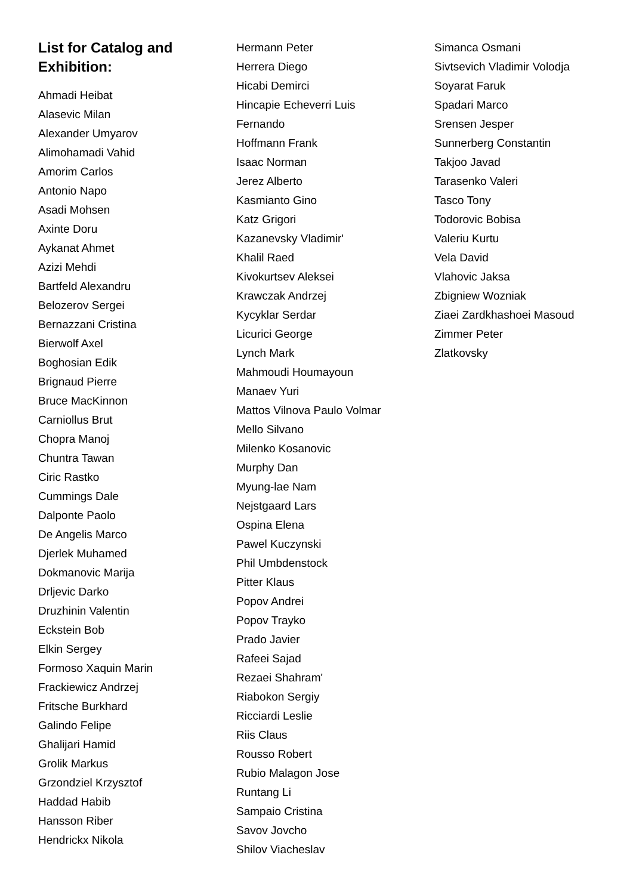List for Catalog and
Exhibition:
Ahmadi Heibat
Alasevic Milan
Alexander Umyarov
Alimohamadi Vahid
Amorim Carlos
Antonio Napo
Asadi Mohsen
Axinte Doru
Aykanat Ahmet
Azizi Mehdi
Bartfeld Alexandru
Belozerov Sergei
Bernazzani Cristina
Bierwolf Axel
Boghosian Edik
Brignaud Pierre
Bruce MacKinnon
Carniollus Brut
Chopra Manoj
Chuntra Tawan
Ciric Rastko
Cummings Dale
Dalponte Paolo
De Angelis Marco
Djerlek Muhamed
Dokmanovic Marija
Drljevic Darko
Druzhinin Valentin
Eckstein Bob
Elkin Sergey
Formoso Xaquin Marin
Frackiewicz Andrzej
Fritsche Burkhard
Galindo Felipe
Ghalijari Hamid
Grolik Markus
Grzondziel Krzysztof
Haddad Habib
Hansson Riber
Hendrickx Nikola
Hermann Peter
Herrera Diego
Hicabi Demirci
Hincapie Echeverri Luis
Fernando
Hoffmann Frank
Isaac Norman
Jerez Alberto
Kasmianto Gino
Katz Grigori
Kazanevsky Vladimir'
Khalil Raed
Kivokurtsev Aleksei
Krawczak Andrzej
Kycyklar Serdar
Licurici George
Lynch Mark
Mahmoudi Houmayoun
Manaev Yuri
Mattos Vilnova Paulo Volmar
Mello Silvano
Milenko Kosanovic
Murphy Dan
Myung-lae Nam
Nejstgaard Lars
Ospina Elena
Pawel Kuczynski
Phil Umbdenstock
Pitter Klaus
Popov Andrei
Popov Trayko
Prado Javier
Rafeei Sajad
Rezaei Shahram'
Riabokon Sergiy
Ricciardi Leslie
Riis Claus
Rousso Robert
Rubio Malagon Jose
Runtang Li
Sampaio Cristina
Savov Jovcho
Shilov Viacheslav
Simanca Osmani
Sivtsevich Vladimir Volodja
Soyarat Faruk
Spadari Marco
Srensen Jesper
Sunnerberg Constantin
Takjoo Javad
Tarasenko Valeri
Tasco Tony
Todorovic Bobisa
Valeriu Kurtu
Vela David
Vlahovic Jaksa
Zbigniew Wozniak
Ziaei Zardkhashoei Masoud
Zimmer Peter
Zlatkovsky